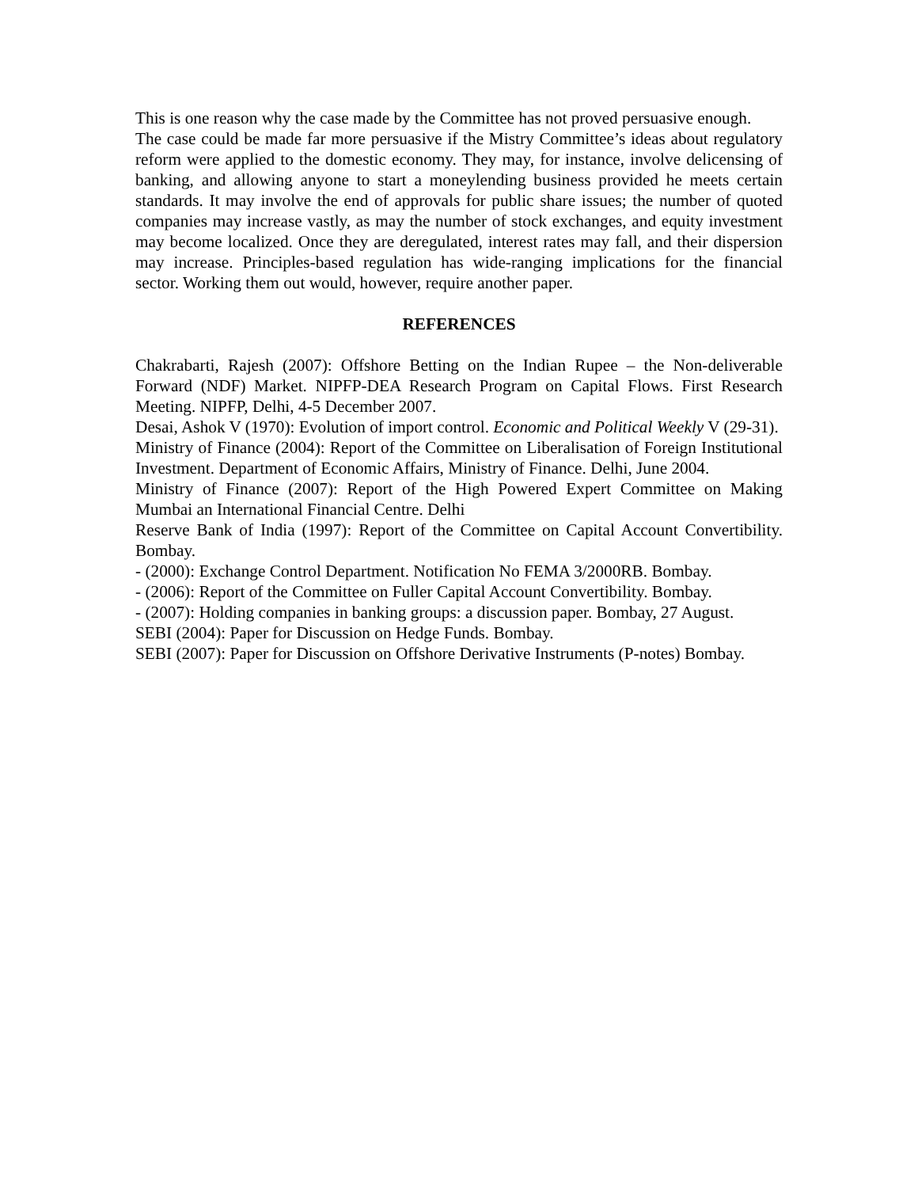This is one reason why the case made by the Committee has not proved persuasive enough.
The case could be made far more persuasive if the Mistry Committee’s ideas about regulatory reform were applied to the domestic economy. They may, for instance, involve delicensing of banking, and allowing anyone to start a moneylending business provided he meets certain standards. It may involve the end of approvals for public share issues; the number of quoted companies may increase vastly, as may the number of stock exchanges, and equity investment may become localized. Once they are deregulated, interest rates may fall, and their dispersion may increase. Principles-based regulation has wide-ranging implications for the financial sector. Working them out would, however, require another paper.
REFERENCES
Chakrabarti, Rajesh (2007): Offshore Betting on the Indian Rupee – the Non-deliverable Forward (NDF) Market. NIPFP-DEA Research Program on Capital Flows. First Research Meeting. NIPFP, Delhi, 4-5 December 2007.
Desai, Ashok V (1970): Evolution of import control. Economic and Political Weekly V (29-31).
Ministry of Finance (2004): Report of the Committee on Liberalisation of Foreign Institutional Investment. Department of Economic Affairs, Ministry of Finance. Delhi, June 2004.
Ministry of Finance (2007): Report of the High Powered Expert Committee on Making Mumbai an International Financial Centre. Delhi
Reserve Bank of India (1997): Report of the Committee on Capital Account Convertibility. Bombay.
- (2000): Exchange Control Department. Notification No FEMA 3/2000RB. Bombay.
- (2006): Report of the Committee on Fuller Capital Account Convertibility. Bombay.
- (2007): Holding companies in banking groups: a discussion paper. Bombay, 27 August.
SEBI (2004): Paper for Discussion on Hedge Funds. Bombay.
SEBI (2007): Paper for Discussion on Offshore Derivative Instruments (P-notes) Bombay.